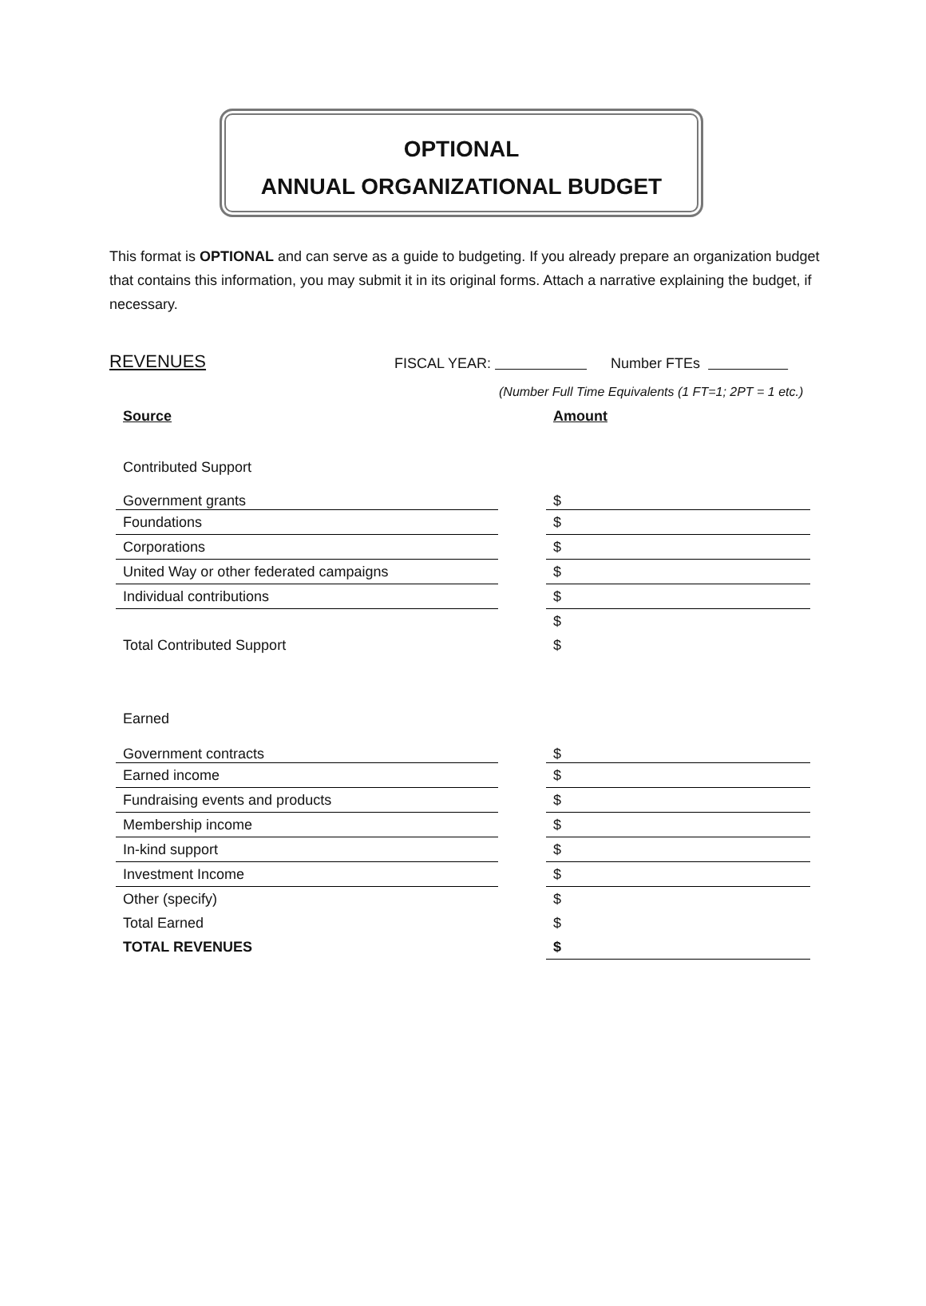OPTIONAL
ANNUAL ORGANIZATIONAL BUDGET
This format is OPTIONAL and can serve as a guide to budgeting. If you already prepare an organization budget that contains this information, you may submit it in its original forms. Attach a narrative explaining the budget, if necessary.
REVENUES FISCAL YEAR: Number FTEs
(Number Full Time Equivalents (1 FT=1; 2PT = 1 etc.)
| Source | | Amount |
| --- | --- | --- |
| Contributed Support | | |
| Government grants | | $ |
| Foundations | | $ |
| Corporations | | $ |
| United Way or other federated campaigns | | $ |
| Individual contributions | | $ |
| | | $ |
| Total Contributed Support | | $ |
| Earned | | |
| Government contracts | | $ |
| Earned income | | $ |
| Fundraising events and products | | $ |
| Membership income | | $ |
| In-kind support | | $ |
| Investment Income | | $ |
| Other (specify) | | $ |
| Total Earned | | $ |
| TOTAL REVENUES | | $ |